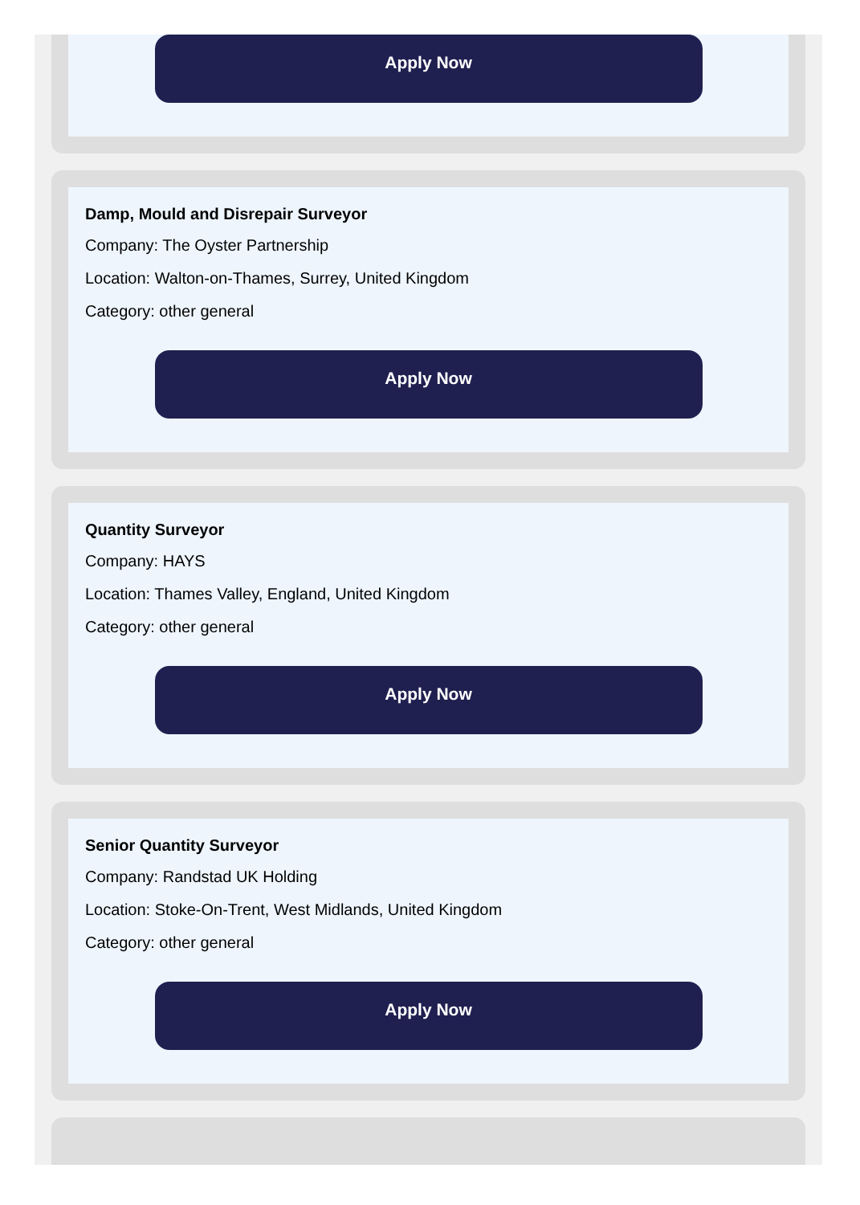Apply Now
Damp, Mould and Disrepair Surveyor
Company: The Oyster Partnership
Location: Walton-on-Thames, Surrey, United Kingdom
Category: other general
Apply Now
Quantity Surveyor
Company: HAYS
Location: Thames Valley, England, United Kingdom
Category: other general
Apply Now
Senior Quantity Surveyor
Company: Randstad UK Holding
Location: Stoke-On-Trent, West Midlands, United Kingdom
Category: other general
Apply Now